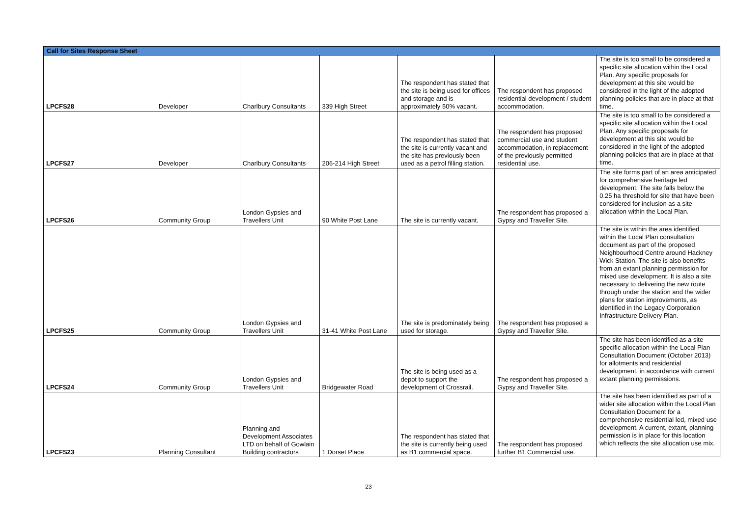| Call for Sites Response Sheet | | | | | | |
| --- | --- | --- | --- | --- | --- | --- |
| LPCFS28 | Developer | Charlbury Consultants | 339 High Street | The respondent has stated that the site is being used for offices and storage and is approximately 50% vacant. | The respondent has proposed residential development / student accommodation. | The site is too small to be considered a specific site allocation within the Local Plan. Any specific proposals for development at this site would be considered in the light of the adopted planning policies that are in place at that time. |
| LPCFS27 | Developer | Charlbury Consultants | 206-214 High Street | The respondent has stated that the site is currently vacant and the site has previously been used as a petrol filling station. | The respondent has proposed commercial use and student accommodation, in replacement of the previously permitted residential use. | The site is too small to be considered a specific site allocation within the Local Plan. Any specific proposals for development at this site would be considered in the light of the adopted planning policies that are in place at that time. |
| LPCFS26 | Community Group | London Gypsies and Travellers Unit | 90 White Post Lane | The site is currently vacant. | The respondent has proposed a Gypsy and Traveller Site. | The site forms part of an area anticipated for comprehensive heritage led development. The site falls below the 0.25 ha threshold for site that have been considered for inclusion as a site allocation within the Local Plan. |
| LPCFS25 | Community Group | London Gypsies and Travellers Unit | 31-41 White Post Lane | The site is predominately being used for storage. | The respondent has proposed a Gypsy and Traveller Site. | The site is within the area identified within the Local Plan consultation document as part of the proposed Neighbourhood Centre around Hackney Wick Station. The site is also benefits from an extant planning permission for mixed use development. It is also a site necessary to delivering the new route through under the station and the wider plans for station improvements, as identified in the Legacy Corporation Infrastructure Delivery Plan. |
| LPCFS24 | Community Group | London Gypsies and Travellers Unit | Bridgewater Road | The site is being used as a depot to support the development of Crossrail. | The respondent has proposed a Gypsy and Traveller Site. | The site has been identified as a site specific allocation within the Local Plan Consultation Document (October 2013) for allotments and residential development, in accordance with current extant planning permissions. |
| LPCFS23 | Planning Consultant | Planning and Development Associates LTD on behalf of Gowlain Building contractors | 1 Dorset Place | The respondent has stated that the site is currently being used as B1 commercial space. | The respondent has proposed further B1 Commercial use. | The site has been identified as part of a wider site allocation within the Local Plan Consultation Document for a comprehensive residential led, mixed use development. A current, extant, planning permission is in place for this location which reflects the site allocation use mix. |
23